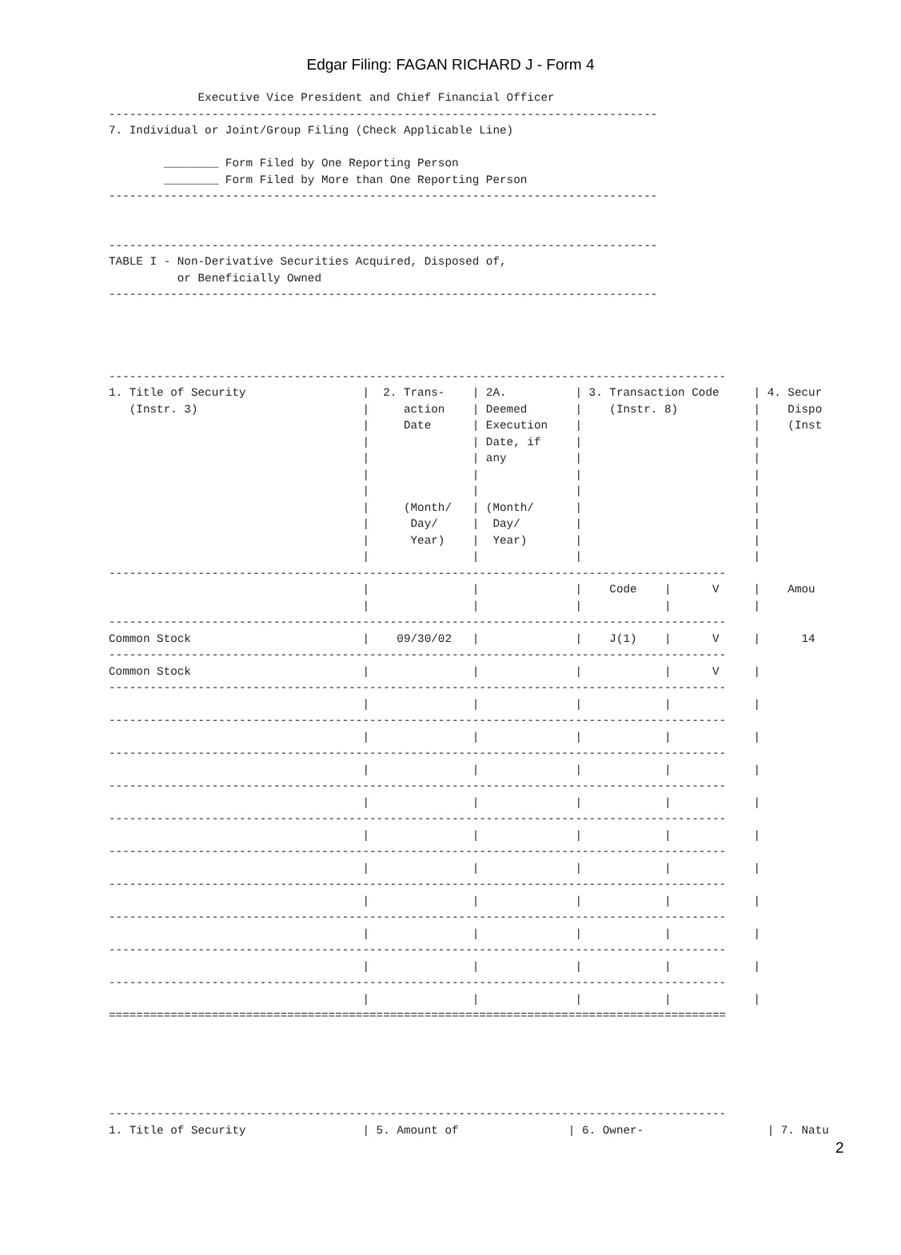Edgar Filing: FAGAN RICHARD J - Form 4
             Executive Vice President and Chief Financial Officer
--------------------------------------------------------------------------------
7. Individual or Joint/Group Filing (Check Applicable Line)

        ________ Form Filed by One Reporting Person
        ________ Form Filed by More than One Reporting Person
--------------------------------------------------------------------------------


--------------------------------------------------------------------------------
TABLE I - Non-Derivative Securities Acquired, Disposed of,
          or Beneficially Owned
--------------------------------------------------------------------------------




------------------------------------------------------------------------------------------
1. Title of Security                 |  2. Trans-    | 2A.          | 3. Transaction Code     | 4. Secur
   (Instr. 3)                        |     action    | Deemed       |    (Instr. 8)           |    Dispo
                                     |     Date      | Execution    |                         |    (Inst
                                     |               | Date, if     |                         |
                                     |               | any          |                         |
                                     |               |              |                         |
                                     |               |              |                         |
                                     |     (Month/   | (Month/      |                         |
                                     |      Day/     |  Day/        |                         |
                                     |      Year)    |  Year)       |                         |
                                     |               |              |                         |
------------------------------------------------------------------------------------------
                                     |               |              |    Code    |      V     |    Amou
                                     |               |              |            |            |
------------------------------------------------------------------------------------------
Common Stock                         |    09/30/02   |              |    J(1)    |      V     |      14
------------------------------------------------------------------------------------------
Common Stock                         |               |              |            |      V     |
------------------------------------------------------------------------------------------
                                     |               |              |            |            |
------------------------------------------------------------------------------------------
                                     |               |              |            |            |
------------------------------------------------------------------------------------------
                                     |               |              |            |            |
------------------------------------------------------------------------------------------
                                     |               |              |            |            |
------------------------------------------------------------------------------------------
                                     |               |              |            |            |
------------------------------------------------------------------------------------------
                                     |               |              |            |            |
------------------------------------------------------------------------------------------
                                     |               |              |            |            |
------------------------------------------------------------------------------------------
                                     |               |              |            |            |
------------------------------------------------------------------------------------------
                                     |               |              |            |            |
------------------------------------------------------------------------------------------
                                     |               |              |            |            |
==========================================================================================





------------------------------------------------------------------------------------------
1. Title of Security                 | 5. Amount of                | 6. Owner-                  | 7. Natu
2